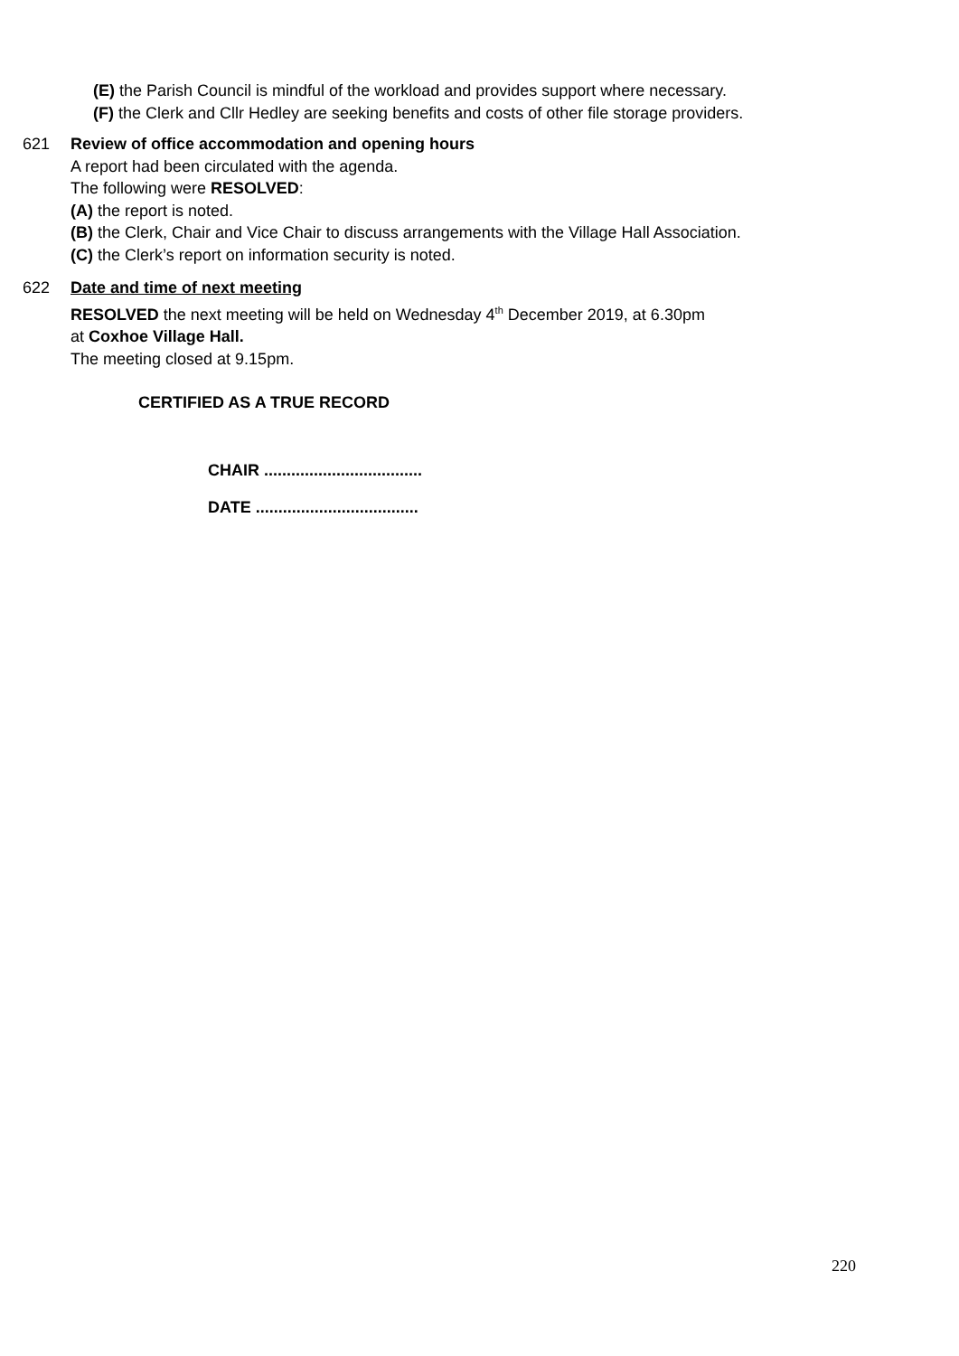(E) the Parish Council is mindful of the workload and provides support where necessary.
(F) the Clerk and Cllr Hedley are seeking benefits and costs of other file storage providers.
621 Review of office accommodation and opening hours
A report had been circulated with the agenda.
The following were RESOLVED:
(A) the report is noted.
(B) the Clerk, Chair and Vice Chair to discuss arrangements with the Village Hall Association.
(C) the Clerk’s report on information security is noted.
622 Date and time of next meeting
RESOLVED the next meeting will be held on Wednesday 4<sup>th</sup> December 2019, at 6.30pm
at Coxhoe Village Hall.
The meeting closed at 9.15pm.
CERTIFIED AS A TRUE RECORD
CHAIR ...................................
DATE ....................................
220